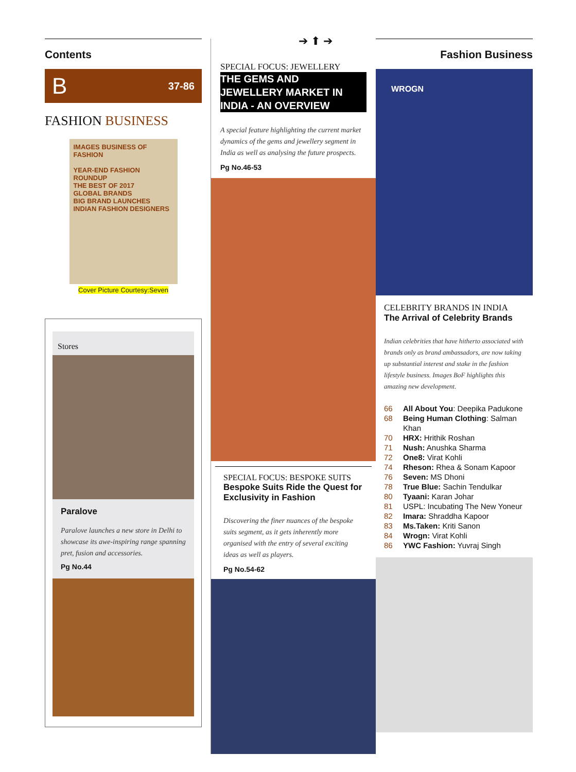Contents
B 37-86
FASHION BUSINESS
IMAGES BUSINESS OF FASHION
YEAR-END FASHION ROUNDUP
THE BEST OF 2017
GLOBAL BRANDS
BIG BRAND LAUNCHES
INDIAN FASHION DESIGNERS
Cover Picture Courtesy:Seven
Stores
Paralove
Paralove launches a new store in Delhi to showcase its awe-inspiring range spanning pret, fusion and accessories.
Pg No.44
➔ ⬆ ➔
SPECIAL FOCUS: JEWELLERY
THE GEMS AND
JEWELLERY MARKET IN
INDIA - AN OVERVIEW
A special feature highlighting the current market dynamics of the gems and jewellery segment in India as well as analysing the future prospects.
Pg No.46-53
SPECIAL FOCUS: BESPOKE SUITS
Bespoke Suits Ride the Quest for Exclusivity in Fashion
Discovering the finer nuances of the bespoke suits segment, as it gets inherently more organised with the entry of several exciting ideas as well as players.
Pg No.54-62
Fashion Business
WROGN
CELEBRITY BRANDS IN INDIA
The Arrival of Celebrity Brands
Indian celebrities that have hitherto associated with brands only as brand ambassadors, are now taking up substantial interest and stake in the fashion lifestyle business. Images BoF highlights this amazing new development.
66 All About You: Deepika Padukone
68 Being Human Clothing: Salman Khan
70 HRX: Hrithik Roshan
71 Nush: Anushka Sharma
72 One8: Virat Kohli
74 Rheson: Rhea & Sonam Kapoor
76 Seven: MS Dhoni
78 True Blue: Sachin Tendulkar
80 Tyaani: Karan Johar
81 USPL: Incubating The New Yoneur
82 Imara: Shraddha Kapoor
83 Ms.Taken: Kriti Sanon
84 Wrogn: Virat Kohli
86 YWC Fashion: Yuvraj Singh